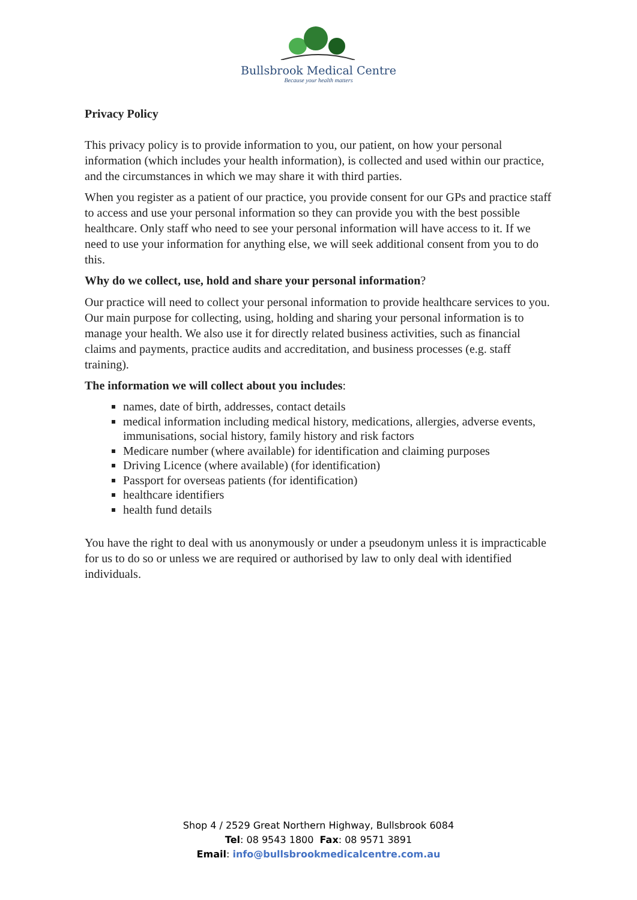Bullsbrook Medical Centre
Because your health matters
Privacy Policy
This privacy policy is to provide information to you, our patient, on how your personal information (which includes your health information), is collected and used within our practice, and the circumstances in which we may share it with third parties.
When you register as a patient of our practice, you provide consent for our GPs and practice staff to access and use your personal information so they can provide you with the best possible healthcare. Only staff who need to see your personal information will have access to it. If we need to use your information for anything else, we will seek additional consent from you to do this.
Why do we collect, use, hold and share your personal information?
Our practice will need to collect your personal information to provide healthcare services to you. Our main purpose for collecting, using, holding and sharing your personal information is to manage your health. We also use it for directly related business activities, such as financial claims and payments, practice audits and accreditation, and business processes (e.g. staff training).
The information we will collect about you includes:
names, date of birth, addresses, contact details
medical information including medical history, medications, allergies, adverse events, immunisations, social history, family history and risk factors
Medicare number (where available) for identification and claiming purposes
Driving Licence (where available) (for identification)
Passport for overseas patients (for identification)
healthcare identifiers
health fund details
You have the right to deal with us anonymously or under a pseudonym unless it is impracticable for us to do so or unless we are required or authorised by law to only deal with identified individuals.
Shop 4 / 2529 Great Northern Highway, Bullsbrook 6084
Tel: 08 9543 1800 Fax: 08 9571 3891
Email: info@bullsbrookmedicalcentre.com.au